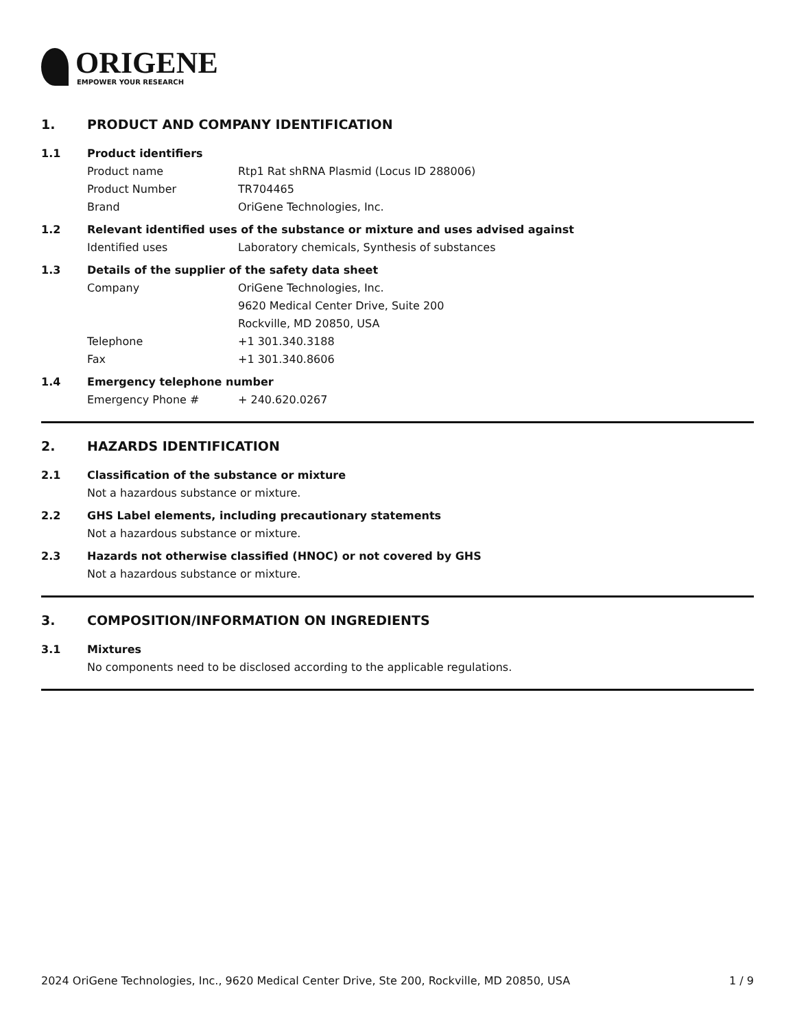ORIGENE
EMPOWER YOUR RESEARCH
1. PRODUCT AND COMPANY IDENTIFICATION
1.1 Product identifiers
Product name Rtp1 Rat shRNA Plasmid (Locus ID 288006)
Product Number TR704465
Brand OriGene Technologies, Inc.
1.2 Relevant identified uses of the substance or mixture and uses advised against
Identified uses Laboratory chemicals, Synthesis of substances
1.3 Details of the supplier of the safety data sheet
Company OriGene Technologies, Inc.
9620 Medical Center Drive, Suite 200
Rockville, MD 20850, USA
Telephone +1 301.340.3188
Fax +1 301.340.8606
1.4 Emergency telephone number
Emergency Phone # + 240.620.0267
2. HAZARDS IDENTIFICATION
2.1 Classification of the substance or mixture
Not a hazardous substance or mixture.
2.2 GHS Label elements, including precautionary statements
Not a hazardous substance or mixture.
2.3 Hazards not otherwise classified (HNOC) or not covered by GHS
Not a hazardous substance or mixture.
3. COMPOSITION/INFORMATION ON INGREDIENTS
3.1 Mixtures
No components need to be disclosed according to the applicable regulations.
2024 OriGene Technologies, Inc., 9620 Medical Center Drive, Ste 200, Rockville, MD 20850, USA 1 / 9